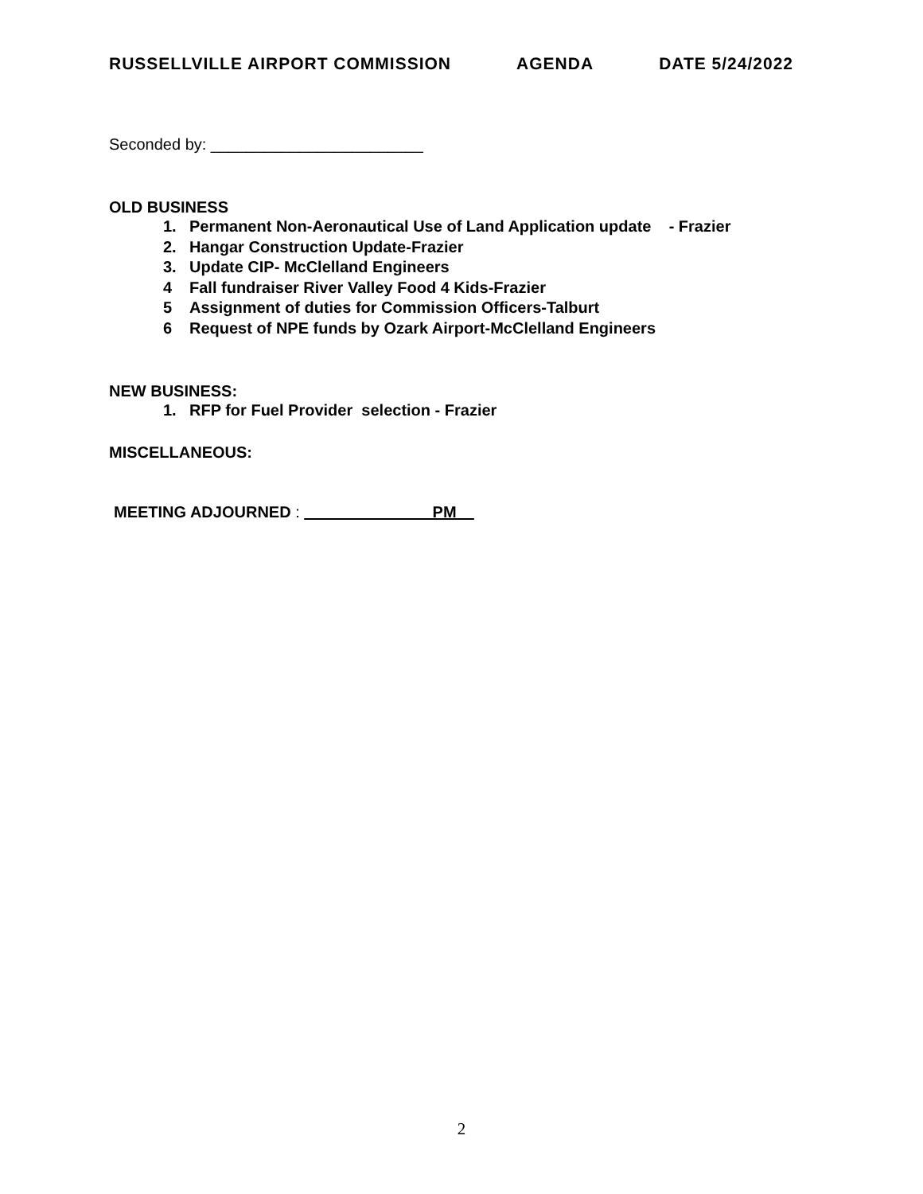RUSSELLVILLE AIRPORT COMMISSION AGENDA DATE 5/24/2022
Seconded by: ________________________
OLD BUSINESS
1. Permanent Non-Aeronautical Use of Land Application update - Frazier
2. Hangar Construction Update-Frazier
3. Update CIP- McClelland Engineers
4 Fall fundraiser River Valley Food 4 Kids-Frazier
5 Assignment of duties for Commission Officers-Talburt
6 Request of NPE funds by Ozark Airport-McClelland Engineers
NEW BUSINESS:
1. RFP for Fuel Provider selection - Frazier
MISCELLANEOUS:
MEETING ADJOURNED : ______________ PM__
2